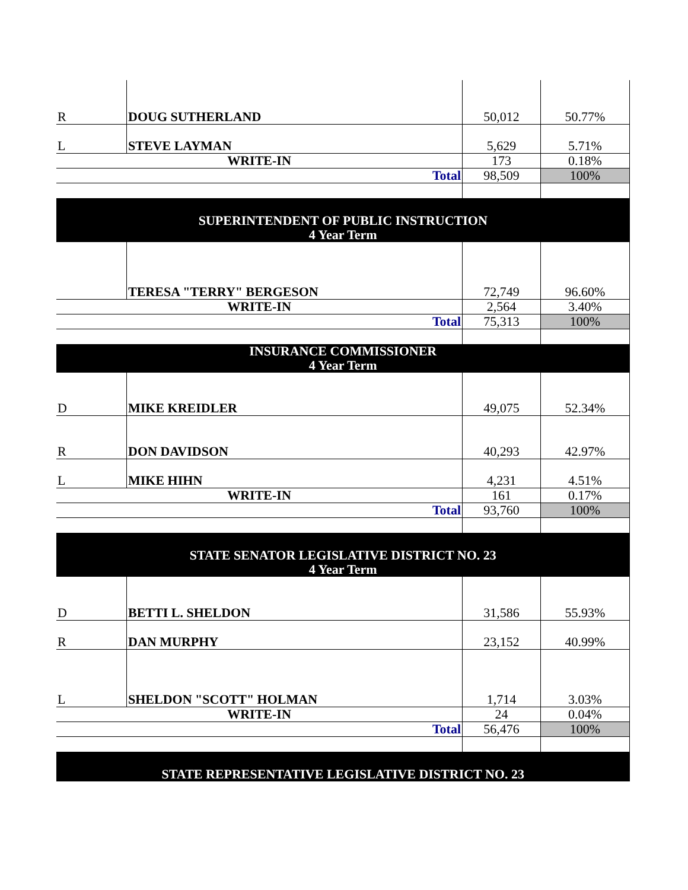| R | DOUG SUTHERLAND | 50,012 | 50.77% |
| L | STEVE LAYMAN | 5,629 | 5.71% |
| WRITE-IN | | 173 | 0.18% |
| Total | | 98,509 | 100% |
| SUPERINTENDENT OF PUBLIC INSTRUCTION | | | |
| 4 Year Term | | | |
| | TERESA "TERRY" BERGESON | 72,749 | 96.60% |
| WRITE-IN | | 2,564 | 3.40% |
| Total | | 75,313 | 100% |
| INSURANCE COMMISSIONER | | | |
| 4 Year Term | | | |
| D | MIKE KREIDLER | 49,075 | 52.34% |
| R | DON DAVIDSON | 40,293 | 42.97% |
| L | MIKE HIHN | 4,231 | 4.51% |
| WRITE-IN | | 161 | 0.17% |
| Total | | 93,760 | 100% |
| STATE SENATOR LEGISLATIVE DISTRICT NO. 23 | | | |
| 4 Year Term | | | |
| D | BETTI L. SHELDON | 31,586 | 55.93% |
| R | DAN MURPHY | 23,152 | 40.99% |
| L | SHELDON "SCOTT" HOLMAN | 1,714 | 3.03% |
| WRITE-IN | | 24 | 0.04% |
| Total | | 56,476 | 100% |
| STATE REPRESENTATIVE LEGISLATIVE DISTRICT NO. 23 | | | |